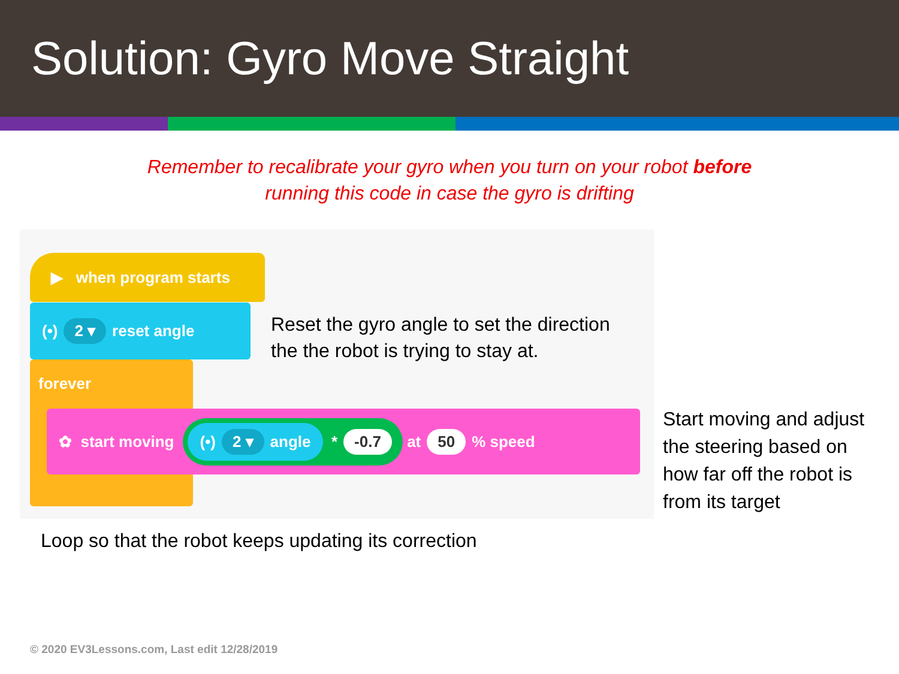Solution: Gyro Move Straight
Remember to recalibrate your gyro when you turn on your robot before
running this code in case the gyro is drifting
▶ when program starts
(•) 2 ▾ reset angle
forever
✿ start moving (•) 2 ▾ angle * -0.7 at 50% speed
Reset the gyro angle to set the direction
the the robot is trying to stay at.
Start moving and adjust
the steering based on
how far off the robot is
from its target
Loop so that the robot keeps updating its correction
© 2020 EV3Lessons.com, Last edit 12/28/2019